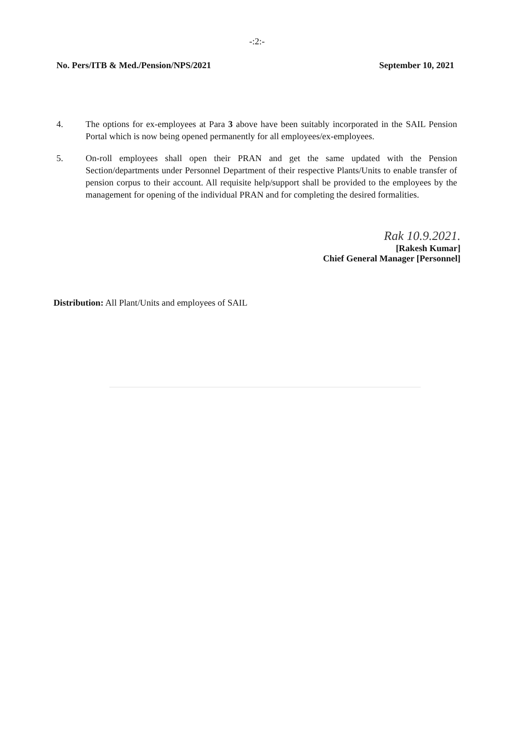-:2:-
No. Pers/ITB & Med./Pension/NPS/2021 September 10, 2021
4. The options for ex-employees at Para 3 above have been suitably incorporated in the SAIL Pension Portal which is now being opened permanently for all employees/ex-employees.
5. On-roll employees shall open their PRAN and get the same updated with the Pension Section/departments under Personnel Department of their respective Plants/Units to enable transfer of pension corpus to their account. All requisite help/support shall be provided to the employees by the management for opening of the individual PRAN and for completing the desired formalities.
Rak 10.9.2021.
[Rakesh Kumar]
Chief General Manager [Personnel]
Distribution: All Plant/Units and employees of SAIL